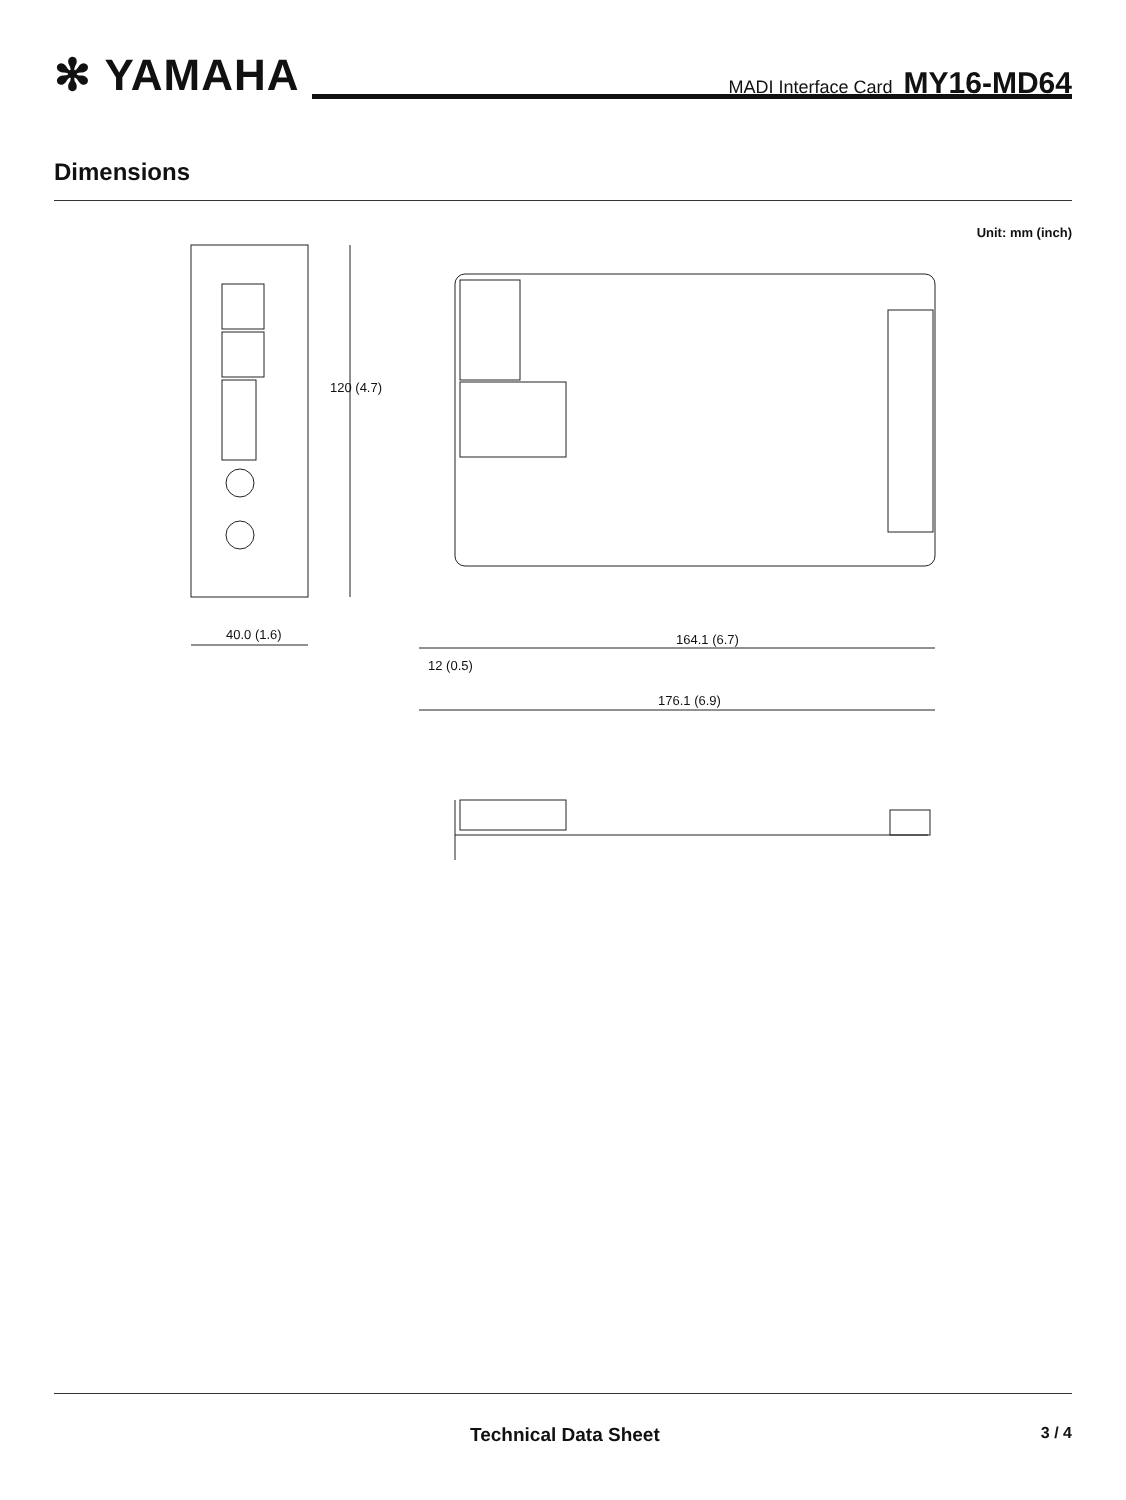✻ YAMAHA
MADI Interface Card MY16-MD64
Dimensions
Unit: mm (inch)
40.0 (1.6)
120 (4.7)
164.1 (6.7)
12 (0.5)
176.1 (6.9)
Technical Data Sheet 3 / 4